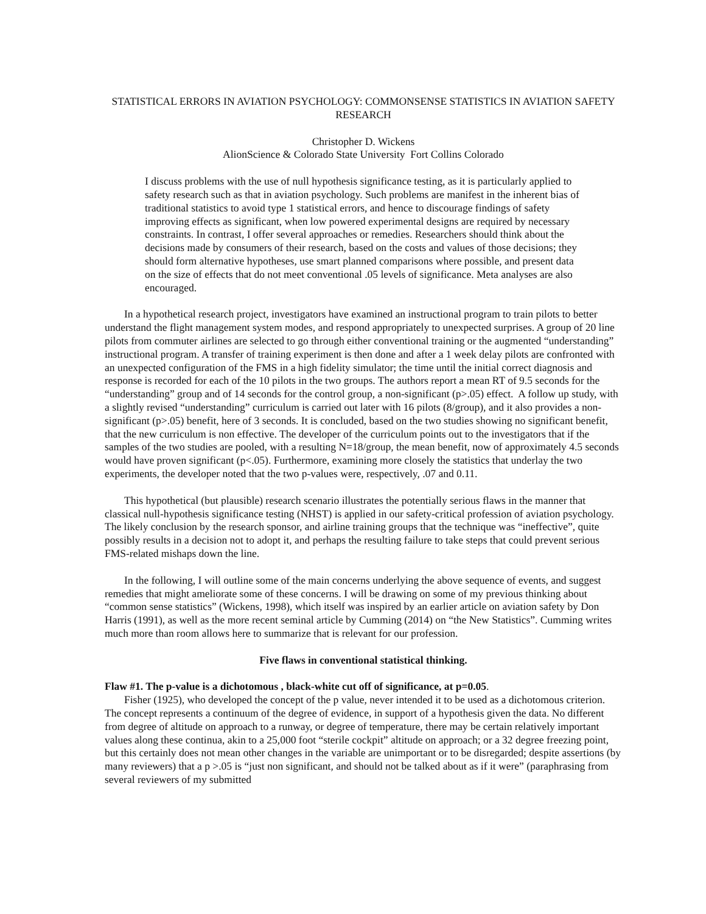STATISTICAL ERRORS IN AVIATION PSYCHOLOGY: COMMONSENSE STATISTICS IN AVIATION SAFETY RESEARCH
Christopher D. Wickens
AlionScience & Colorado State University Fort Collins Colorado
I discuss problems with the use of null hypothesis significance testing, as it is particularly applied to safety research such as that in aviation psychology. Such problems are manifest in the inherent bias of traditional statistics to avoid type 1 statistical errors, and hence to discourage findings of safety improving effects as significant, when low powered experimental designs are required by necessary constraints. In contrast, I offer several approaches or remedies. Researchers should think about the decisions made by consumers of their research, based on the costs and values of those decisions; they should form alternative hypotheses, use smart planned comparisons where possible, and present data on the size of effects that do not meet conventional .05 levels of significance. Meta analyses are also encouraged.
In a hypothetical research project, investigators have examined an instructional program to train pilots to better understand the flight management system modes, and respond appropriately to unexpected surprises. A group of 20 line pilots from commuter airlines are selected to go through either conventional training or the augmented “understanding” instructional program. A transfer of training experiment is then done and after a 1 week delay pilots are confronted with an unexpected configuration of the FMS in a high fidelity simulator; the time until the initial correct diagnosis and response is recorded for each of the 10 pilots in the two groups. The authors report a mean RT of 9.5 seconds for the “understanding” group and of 14 seconds for the control group, a non-significant (p>.05) effect. A follow up study, with a slightly revised “understanding” curriculum is carried out later with 16 pilots (8/group), and it also provides a non-significant (p>.05) benefit, here of 3 seconds. It is concluded, based on the two studies showing no significant benefit, that the new curriculum is non effective. The developer of the curriculum points out to the investigators that if the samples of the two studies are pooled, with a resulting N=18/group, the mean benefit, now of approximately 4.5 seconds would have proven significant (p<.05). Furthermore, examining more closely the statistics that underlay the two experiments, the developer noted that the two p-values were, respectively, .07 and 0.11.
This hypothetical (but plausible) research scenario illustrates the potentially serious flaws in the manner that classical null-hypothesis significance testing (NHST) is applied in our safety-critical profession of aviation psychology. The likely conclusion by the research sponsor, and airline training groups that the technique was “ineffective”, quite possibly results in a decision not to adopt it, and perhaps the resulting failure to take steps that could prevent serious FMS-related mishaps down the line.
In the following, I will outline some of the main concerns underlying the above sequence of events, and suggest remedies that might ameliorate some of these concerns. I will be drawing on some of my previous thinking about “common sense statistics” (Wickens, 1998), which itself was inspired by an earlier article on aviation safety by Don Harris (1991), as well as the more recent seminal article by Cumming (2014) on “the New Statistics”. Cumming writes much more than room allows here to summarize that is relevant for our profession.
Five flaws in conventional statistical thinking.
Flaw #1. The p-value is a dichotomous , black-white cut off of significance, at p=0.05.
Fisher (1925), who developed the concept of the p value, never intended it to be used as a dichotomous criterion. The concept represents a continuum of the degree of evidence, in support of a hypothesis given the data. No different from degree of altitude on approach to a runway, or degree of temperature, there may be certain relatively important values along these continua, akin to a 25,000 foot “sterile cockpit” altitude on approach; or a 32 degree freezing point, but this certainly does not mean other changes in the variable are unimportant or to be disregarded; despite assertions (by many reviewers) that a p >.05 is “just non significant, and should not be talked about as if it were” (paraphrasing from several reviewers of my submitted